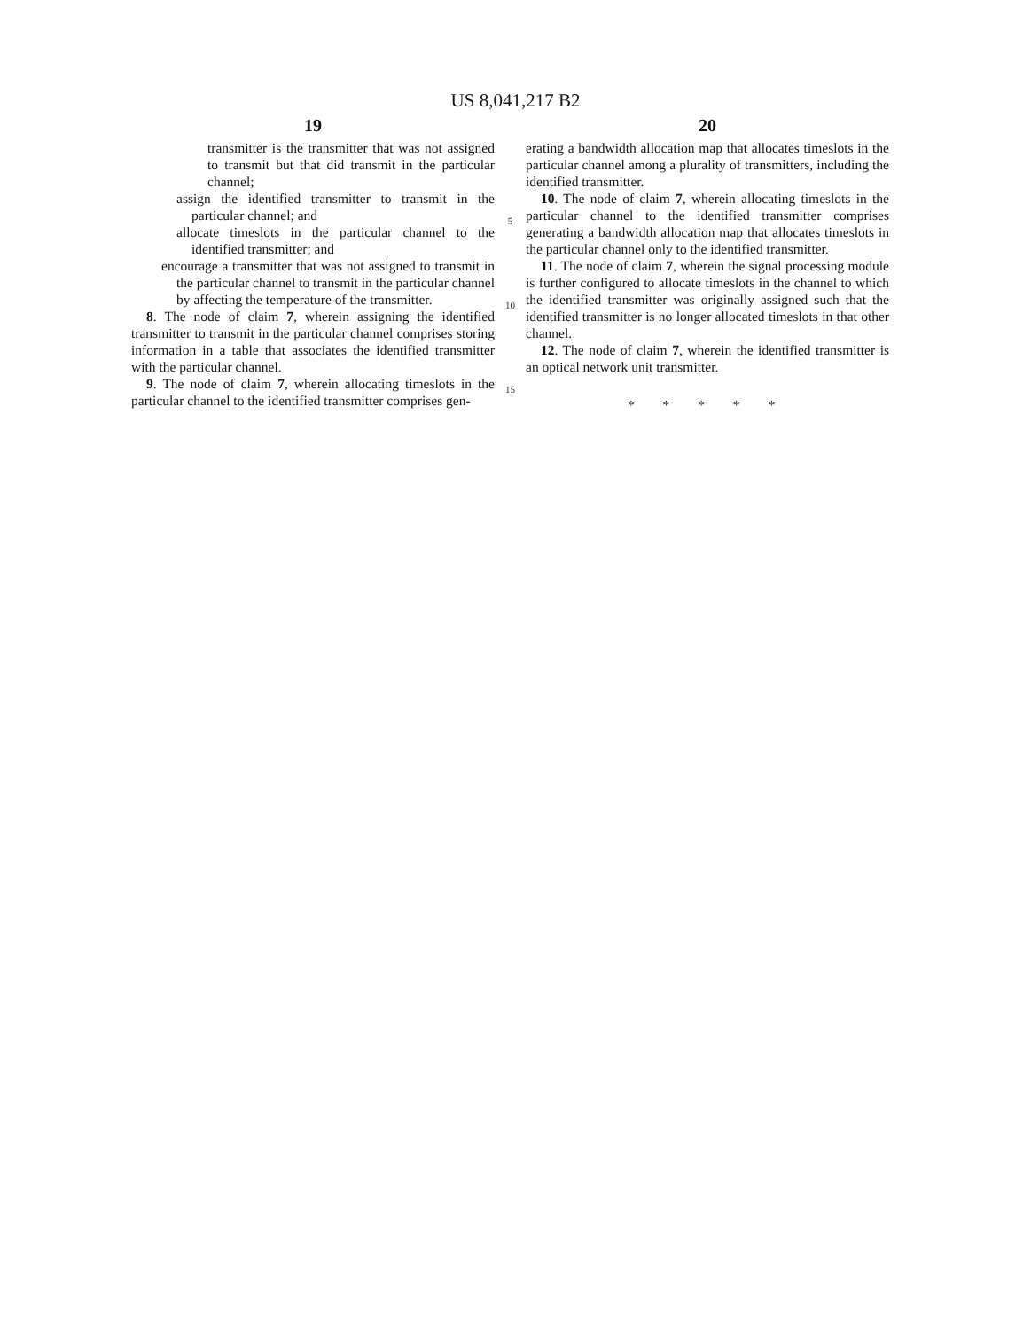US 8,041,217 B2
19
transmitter is the transmitter that was not assigned to transmit but that did transmit in the particular channel;
assign the identified transmitter to transmit in the particular channel; and
allocate timeslots in the particular channel to the identified transmitter; and
encourage a transmitter that was not assigned to transmit in the particular channel to transmit in the particular channel by affecting the temperature of the transmitter.
8. The node of claim 7, wherein assigning the identified transmitter to transmit in the particular channel comprises storing information in a table that associates the identified transmitter with the particular channel.
9. The node of claim 7, wherein allocating timeslots in the particular channel to the identified transmitter comprises gen-
5
10
15
20
erating a bandwidth allocation map that allocates timeslots in the particular channel among a plurality of transmitters, including the identified transmitter.
10. The node of claim 7, wherein allocating timeslots in the particular channel to the identified transmitter comprises generating a bandwidth allocation map that allocates timeslots in the particular channel only to the identified transmitter.
11. The node of claim 7, wherein the signal processing module is further configured to allocate timeslots in the channel to which the identified transmitter was originally assigned such that the identified transmitter is no longer allocated timeslots in that other channel.
12. The node of claim 7, wherein the identified transmitter is an optical network unit transmitter.
* * * * *